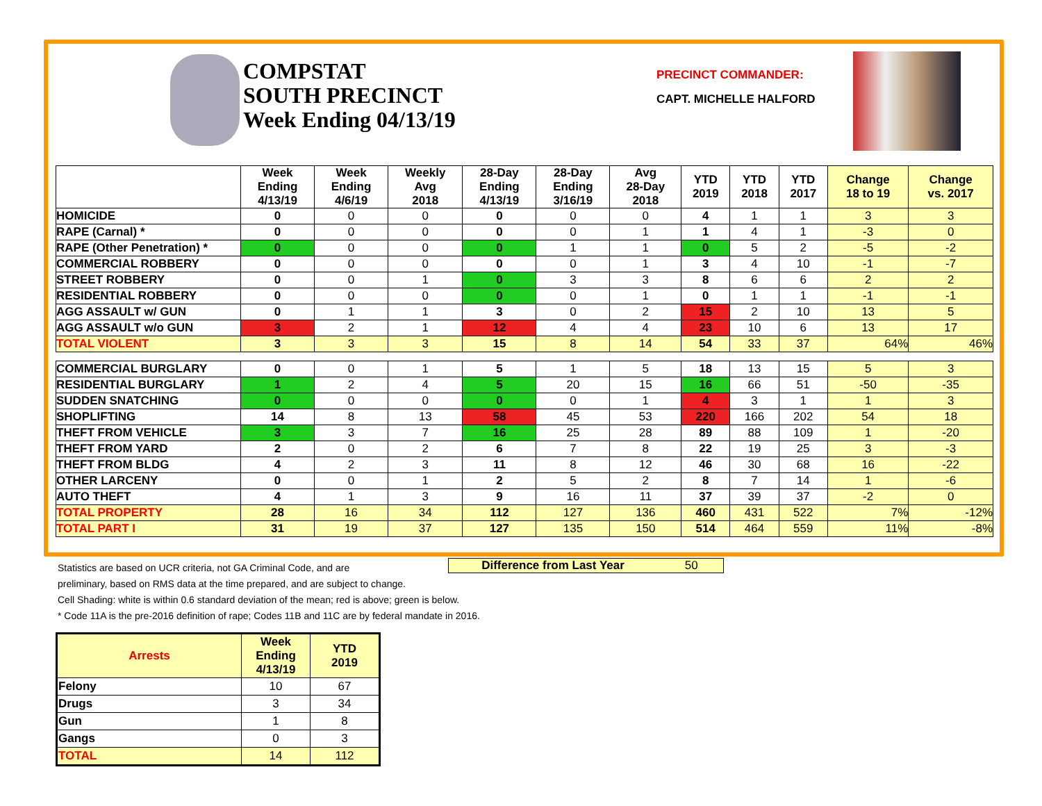COMPSTAT
SOUTH PRECINCT
Week Ending 04/13/19
PRECINCT COMMANDER:
CAPT. MICHELLE HALFORD
| | Week Ending 4/13/19 | Week Ending 4/6/19 | Weekly Avg 2018 | 28-Day Ending 4/13/19 | 28-Day Ending 3/16/19 | Avg 28-Day 2018 | YTD 2019 | YTD 2018 | YTD 2017 | Change 18 to 19 | Change vs. 2017 |
| --- | --- | --- | --- | --- | --- | --- | --- | --- | --- | --- | --- |
| HOMICIDE | 0 | 0 | 0 | 0 | 0 | 0 | 4 | 1 | 1 | 3 | 3 |
| RAPE (Carnal) * | 0 | 0 | 0 | 0 | 0 | 1 | 1 | 4 | 1 | -3 | 0 |
| RAPE (Other Penetration) * | 0 | 0 | 0 | 0 | 1 | 1 | 0 | 5 | 2 | -5 | -2 |
| COMMERCIAL ROBBERY | 0 | 0 | 0 | 0 | 0 | 1 | 3 | 4 | 10 | -1 | -7 |
| STREET ROBBERY | 0 | 0 | 1 | 0 | 3 | 3 | 8 | 6 | 6 | 2 | 2 |
| RESIDENTIAL ROBBERY | 0 | 0 | 0 | 0 | 0 | 1 | 0 | 1 | 1 | -1 | -1 |
| AGG ASSAULT w/ GUN | 0 | 1 | 1 | 3 | 0 | 2 | 15 | 2 | 10 | 13 | 5 |
| AGG ASSAULT w/o GUN | 3 | 2 | 1 | 12 | 4 | 4 | 23 | 10 | 6 | 13 | 17 |
| TOTAL VIOLENT | 3 | 3 | 3 | 15 | 8 | 14 | 54 | 33 | 37 | 64% | 46% |
| COMMERCIAL BURGLARY | 0 | 0 | 1 | 5 | 1 | 5 | 18 | 13 | 15 | 5 | 3 |
| RESIDENTIAL BURGLARY | 1 | 2 | 4 | 5 | 20 | 15 | 16 | 66 | 51 | -50 | -35 |
| SUDDEN SNATCHING | 0 | 0 | 0 | 0 | 0 | 1 | 4 | 3 | 1 | 1 | 3 |
| SHOPLIFTING | 14 | 8 | 13 | 58 | 45 | 53 | 220 | 166 | 202 | 54 | 18 |
| THEFT FROM VEHICLE | 3 | 3 | 7 | 16 | 25 | 28 | 89 | 88 | 109 | 1 | -20 |
| THEFT FROM YARD | 2 | 0 | 2 | 6 | 7 | 8 | 22 | 19 | 25 | 3 | -3 |
| THEFT FROM BLDG | 4 | 2 | 3 | 11 | 8 | 12 | 46 | 30 | 68 | 16 | -22 |
| OTHER LARCENY | 0 | 0 | 1 | 2 | 5 | 2 | 8 | 7 | 14 | 1 | -6 |
| AUTO THEFT | 4 | 1 | 3 | 9 | 16 | 11 | 37 | 39 | 37 | -2 | 0 |
| TOTAL PROPERTY | 28 | 16 | 34 | 112 | 127 | 136 | 460 | 431 | 522 | 7% | -12% |
| TOTAL PART I | 31 | 19 | 37 | 127 | 135 | 150 | 514 | 464 | 559 | 11% | -8% |
Difference from Last Year 50
Statistics are based on UCR criteria, not GA Criminal Code, and are
preliminary, based on RMS data at the time prepared, and are subject to change.
Cell Shading: white is within 0.6 standard deviation of the mean; red is above; green is below.
* Code 11A is the pre-2016 definition of rape; Codes 11B and 11C are by federal mandate in 2016.
| Arrests | Week Ending 4/13/19 | YTD 2019 |
| --- | --- | --- |
| Felony | 10 | 67 |
| Drugs | 3 | 34 |
| Gun | 1 | 8 |
| Gangs | 0 | 3 |
| TOTAL | 14 | 112 |